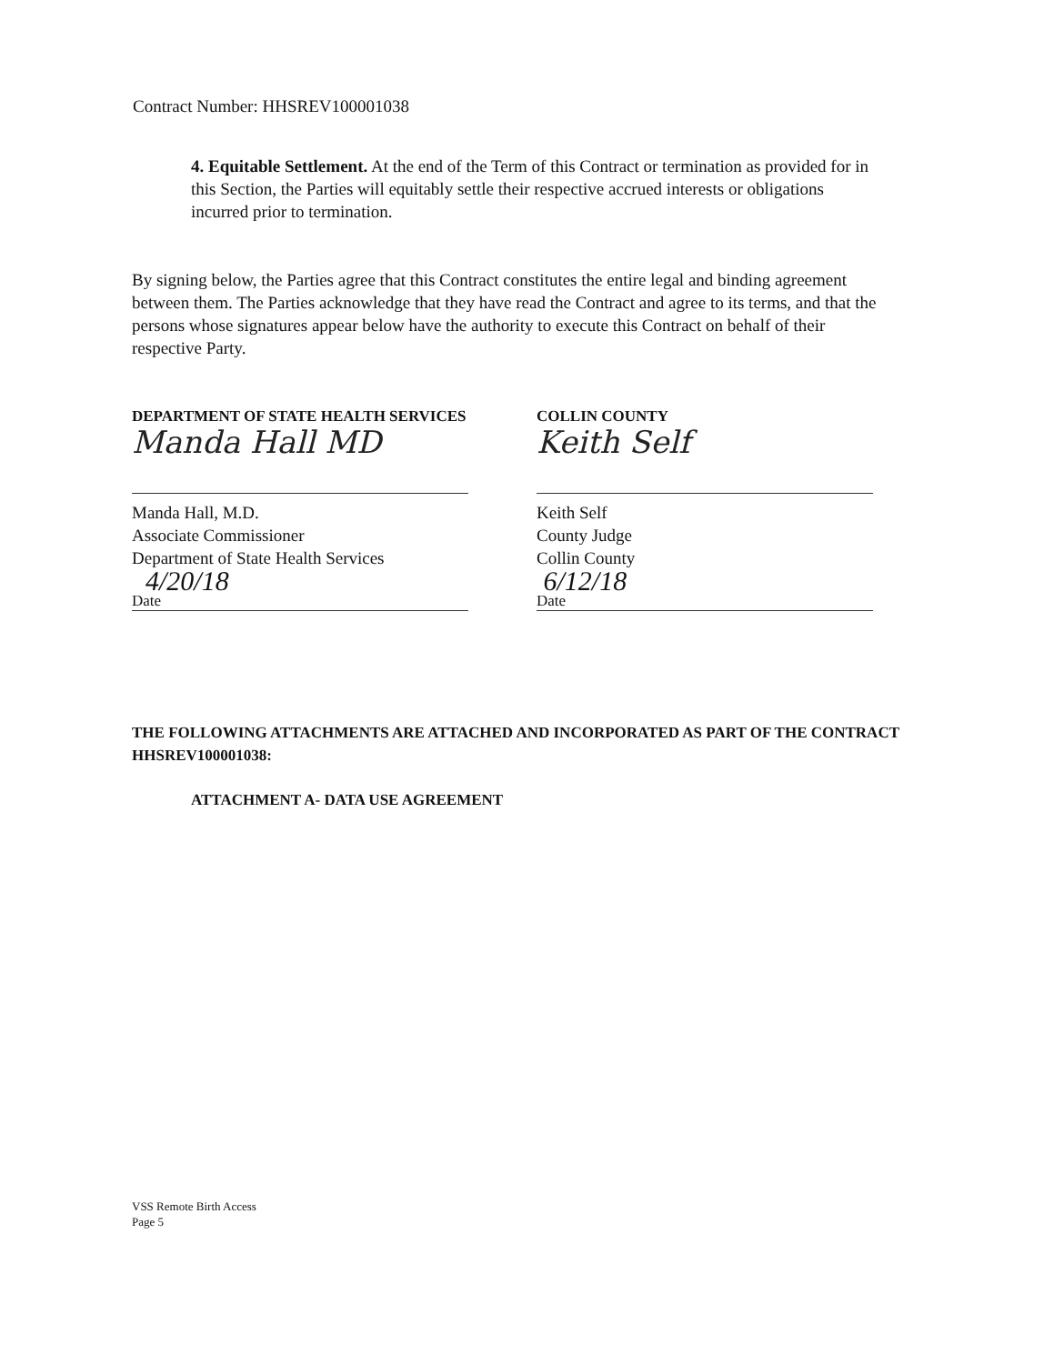Contract Number: HHSREV100001038
4. Equitable Settlement. At the end of the Term of this Contract or termination as provided for in this Section, the Parties will equitably settle their respective accrued interests or obligations incurred prior to termination.
By signing below, the Parties agree that this Contract constitutes the entire legal and binding agreement between them. The Parties acknowledge that they have read the Contract and agree to its terms, and that the persons whose signatures appear below have the authority to execute this Contract on behalf of their respective Party.
DEPARTMENT OF STATE HEALTH SERVICES
Manda Hall MD
Manda Hall, M.D.
Associate Commissioner
Department of State Health Services
4/20/18
Date
COLLIN COUNTY
Keith Self
Keith Self
County Judge
Collin County
6/12/18
Date
THE FOLLOWING ATTACHMENTS ARE ATTACHED AND INCORPORATED AS PART OF THE CONTRACT HHSREV100001038:
ATTACHMENT A- DATA USE AGREEMENT
VSS Remote Birth Access
Page 5